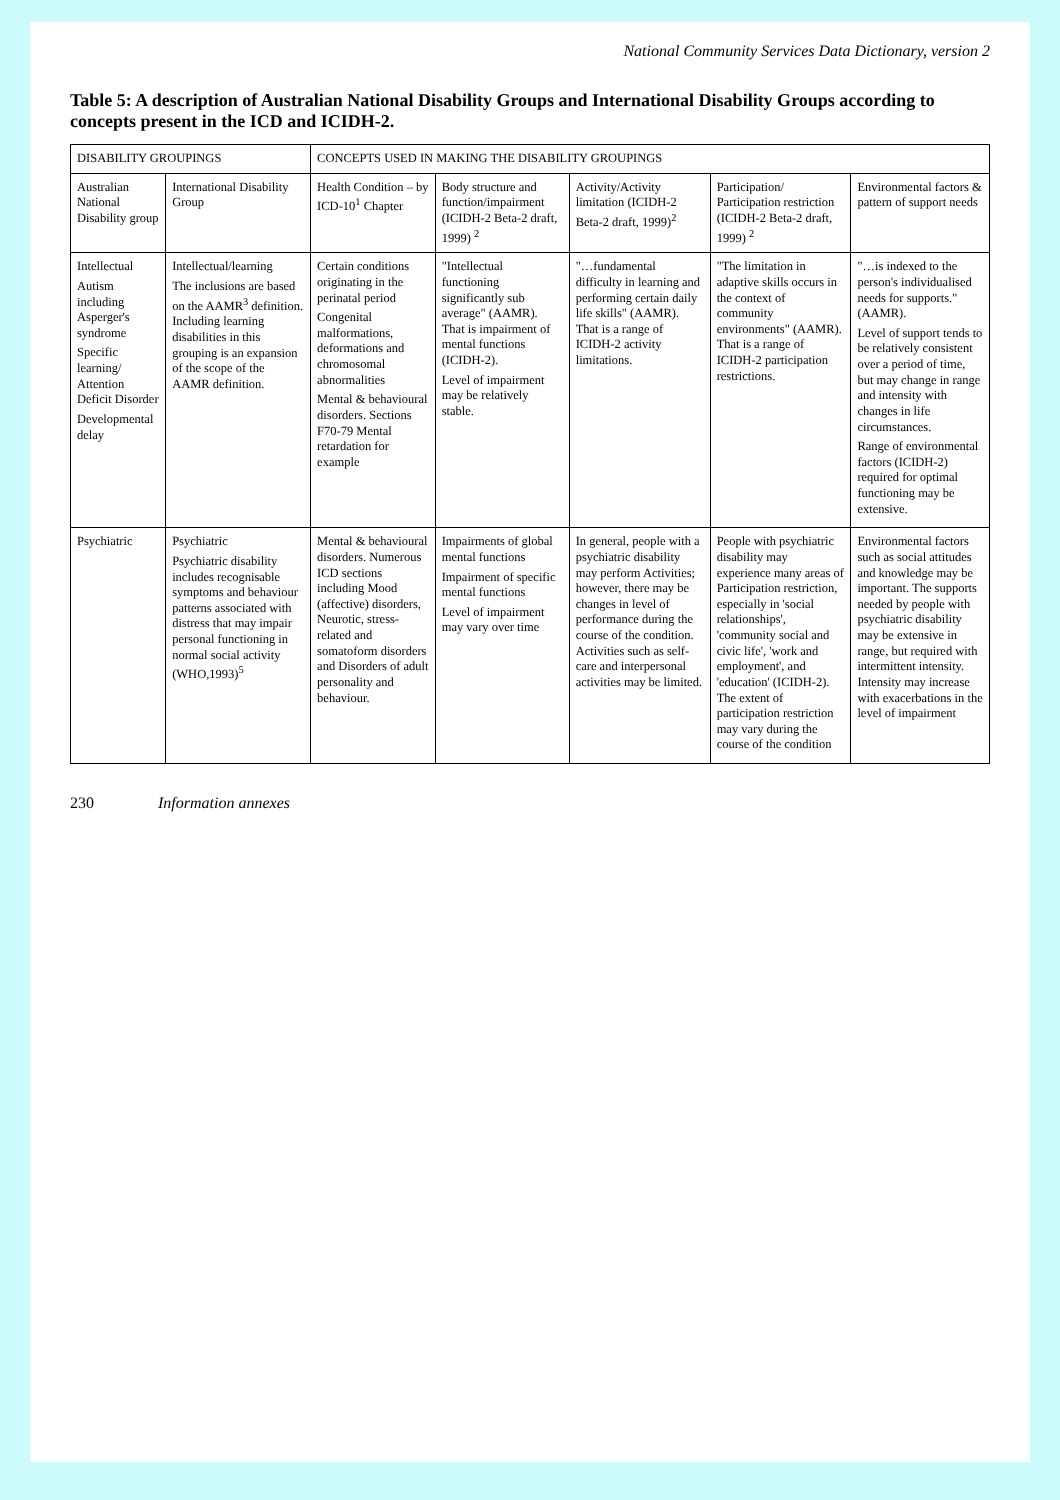National Community Services Data Dictionary, version 2
Table 5: A description of Australian National Disability Groups and International Disability Groups according to concepts present in the ICD and ICIDH-2.
| DISABILITY GROUPINGS | | CONCEPTS USED IN MAKING THE DISABILITY GROUPINGS | | | | |
| --- | --- | --- | --- | --- | --- | --- |
| Australian National Disability group | International Disability Group | Health Condition – by ICD-10<sup>1</sup> Chapter | Body structure and function/impairment (ICIDH-2 Beta-2 draft, 1999) <sup>2</sup> | Activity/Activity limitation (ICIDH-2 Beta-2 draft, 1999)<sup>2</sup> | Participation/ Participation restriction (ICIDH-2 Beta-2 draft, 1999) <sup>2</sup> | Environmental factors & pattern of support needs |
| Intellectual Autism including Asperger's syndrome Specific learning/ Attention Deficit Disorder Developmental delay | Intellectual/learning The inclusions are based on the AAMR<sup>3</sup> definition. Including learning disabilities in this grouping is an expansion of the scope of the AAMR definition. | Certain conditions originating in the perinatal period Congenital malformations, deformations and chromosomal abnormalities Mental & behavioural disorders. Sections F70-79 Mental retardation for example | "Intellectual functioning significantly sub average" (AAMR). That is impairment of mental functions (ICIDH-2). Level of impairment may be relatively stable. | "…fundamental difficulty in learning and performing certain daily life skills" (AAMR). That is a range of ICIDH-2 activity limitations. | "The limitation in adaptive skills occurs in the context of community environments" (AAMR). That is a range of ICIDH-2 participation restrictions. | "…is indexed to the person's individualised needs for supports." (AAMR). Level of support tends to be relatively consistent over a period of time, but may change in range and intensity with changes in life circumstances. Range of environmental factors (ICIDH-2) required for optimal functioning may be extensive. |
| Psychiatric | Psychiatric Psychiatric disability includes recognisable symptoms and behaviour patterns associated with distress that may impair personal functioning in normal social activity (WHO,1993)<sup>5</sup> | Mental & behavioural disorders. Numerous ICD sections including Mood (affective) disorders, Neurotic, stress-related and somatoform disorders and Disorders of adult personality and behaviour. | Impairments of global mental functions Impairment of specific mental functions Level of impairment may vary over time | In general, people with a psychiatric disability may perform Activities; however, there may be changes in level of performance during the course of the condition. Activities such as self-care and interpersonal activities may be limited. | People with psychiatric disability may experience many areas of Participation restriction, especially in 'social relationships', 'community social and civic life', 'work and employment', and 'education' (ICIDH-2). The extent of participation restriction may vary during the course of the condition | Environmental factors such as social attitudes and knowledge may be important. The supports needed by people with psychiatric disability may be extensive in range, but required with intermittent intensity. Intensity may increase with exacerbations in the level of impairment |
230 Information annexes